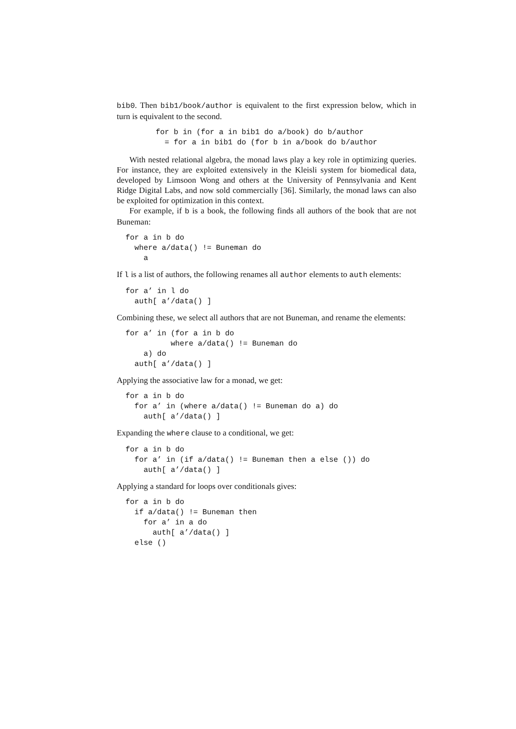bib0. Then bib1/book/author is equivalent to the first expression below, which in turn is equivalent to the second.
for b in (for a in bib1 do a/book) do b/author
  = for a in bib1 do (for b in a/book do b/author
With nested relational algebra, the monad laws play a key role in optimizing queries. For instance, they are exploited extensively in the Kleisli system for biomedical data, developed by Limsoon Wong and others at the University of Pennsylvania and Kent Ridge Digital Labs, and now sold commercially [36]. Similarly, the monad laws can also be exploited for optimization in this context.
For example, if b is a book, the following finds all authors of the book that are not Buneman:
for a in b do
  where a/data() != Buneman do
    a
If l is a list of authors, the following renames all author elements to auth elements:
for a’ in l do
  auth[ a’/data() ]
Combining these, we select all authors that are not Buneman, and rename the elements:
for a’ in (for a in b do
          where a/data() != Buneman do
    a) do
  auth[ a’/data() ]
Applying the associative law for a monad, we get:
for a in b do
  for a’ in (where a/data() != Buneman do a) do
    auth[ a’/data() ]
Expanding the where clause to a conditional, we get:
for a in b do
  for a’ in (if a/data() != Buneman then a else ()) do
    auth[ a’/data() ]
Applying a standard for loops over conditionals gives:
for a in b do
  if a/data() != Buneman then
    for a’ in a do
      auth[ a’/data() ]
  else ()